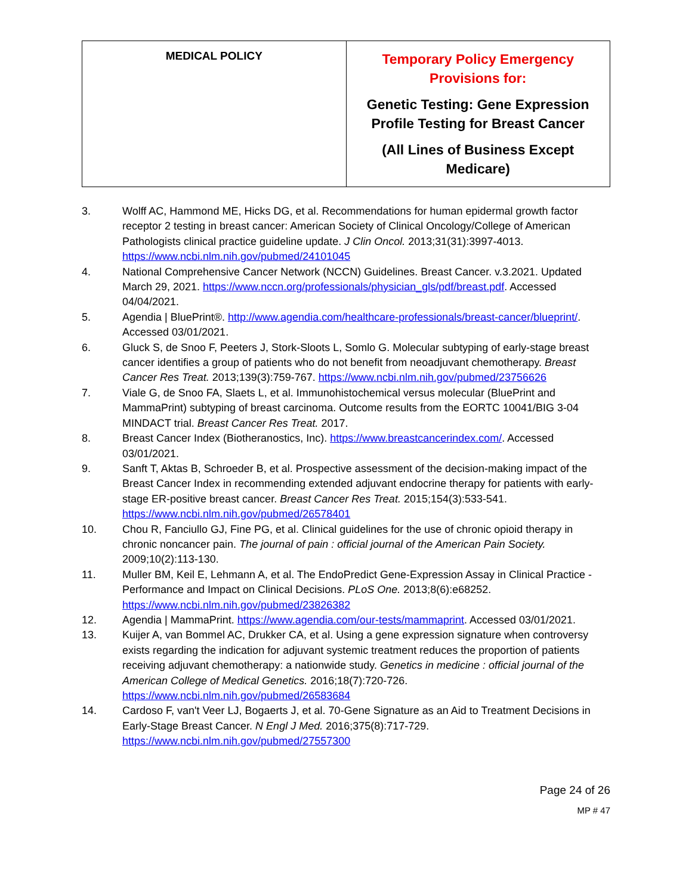| MEDICAL POLICY | Temporary Policy Emergency Provisions for: Genetic Testing: Gene Expression Profile Testing for Breast Cancer (All Lines of Business Except Medicare) |
3. Wolff AC, Hammond ME, Hicks DG, et al. Recommendations for human epidermal growth factor receptor 2 testing in breast cancer: American Society of Clinical Oncology/College of American Pathologists clinical practice guideline update. J Clin Oncol. 2013;31(31):3997-4013. https://www.ncbi.nlm.nih.gov/pubmed/24101045
4. National Comprehensive Cancer Network (NCCN) Guidelines. Breast Cancer. v.3.2021. Updated March 29, 2021. https://www.nccn.org/professionals/physician_gls/pdf/breast.pdf. Accessed 04/04/2021.
5. Agendia | BluePrint®. http://www.agendia.com/healthcare-professionals/breast-cancer/blueprint/. Accessed 03/01/2021.
6. Gluck S, de Snoo F, Peeters J, Stork-Sloots L, Somlo G. Molecular subtyping of early-stage breast cancer identifies a group of patients who do not benefit from neoadjuvant chemotherapy. Breast Cancer Res Treat. 2013;139(3):759-767. https://www.ncbi.nlm.nih.gov/pubmed/23756626
7. Viale G, de Snoo FA, Slaets L, et al. Immunohistochemical versus molecular (BluePrint and MammaPrint) subtyping of breast carcinoma. Outcome results from the EORTC 10041/BIG 3-04 MINDACT trial. Breast Cancer Res Treat. 2017.
8. Breast Cancer Index (Biotheranostics, Inc). https://www.breastcancerindex.com/. Accessed 03/01/2021.
9. Sanft T, Aktas B, Schroeder B, et al. Prospective assessment of the decision-making impact of the Breast Cancer Index in recommending extended adjuvant endocrine therapy for patients with early-stage ER-positive breast cancer. Breast Cancer Res Treat. 2015;154(3):533-541. https://www.ncbi.nlm.nih.gov/pubmed/26578401
10. Chou R, Fanciullo GJ, Fine PG, et al. Clinical guidelines for the use of chronic opioid therapy in chronic noncancer pain. The journal of pain : official journal of the American Pain Society. 2009;10(2):113-130.
11. Muller BM, Keil E, Lehmann A, et al. The EndoPredict Gene-Expression Assay in Clinical Practice - Performance and Impact on Clinical Decisions. PLoS One. 2013;8(6):e68252. https://www.ncbi.nlm.nih.gov/pubmed/23826382
12. Agendia | MammaPrint. https://www.agendia.com/our-tests/mammaprint. Accessed 03/01/2021.
13. Kuijer A, van Bommel AC, Drukker CA, et al. Using a gene expression signature when controversy exists regarding the indication for adjuvant systemic treatment reduces the proportion of patients receiving adjuvant chemotherapy: a nationwide study. Genetics in medicine : official journal of the American College of Medical Genetics. 2016;18(7):720-726. https://www.ncbi.nlm.nih.gov/pubmed/26583684
14. Cardoso F, van't Veer LJ, Bogaerts J, et al. 70-Gene Signature as an Aid to Treatment Decisions in Early-Stage Breast Cancer. N Engl J Med. 2016;375(8):717-729. https://www.ncbi.nlm.nih.gov/pubmed/27557300
Page 24 of 26
MP # 47